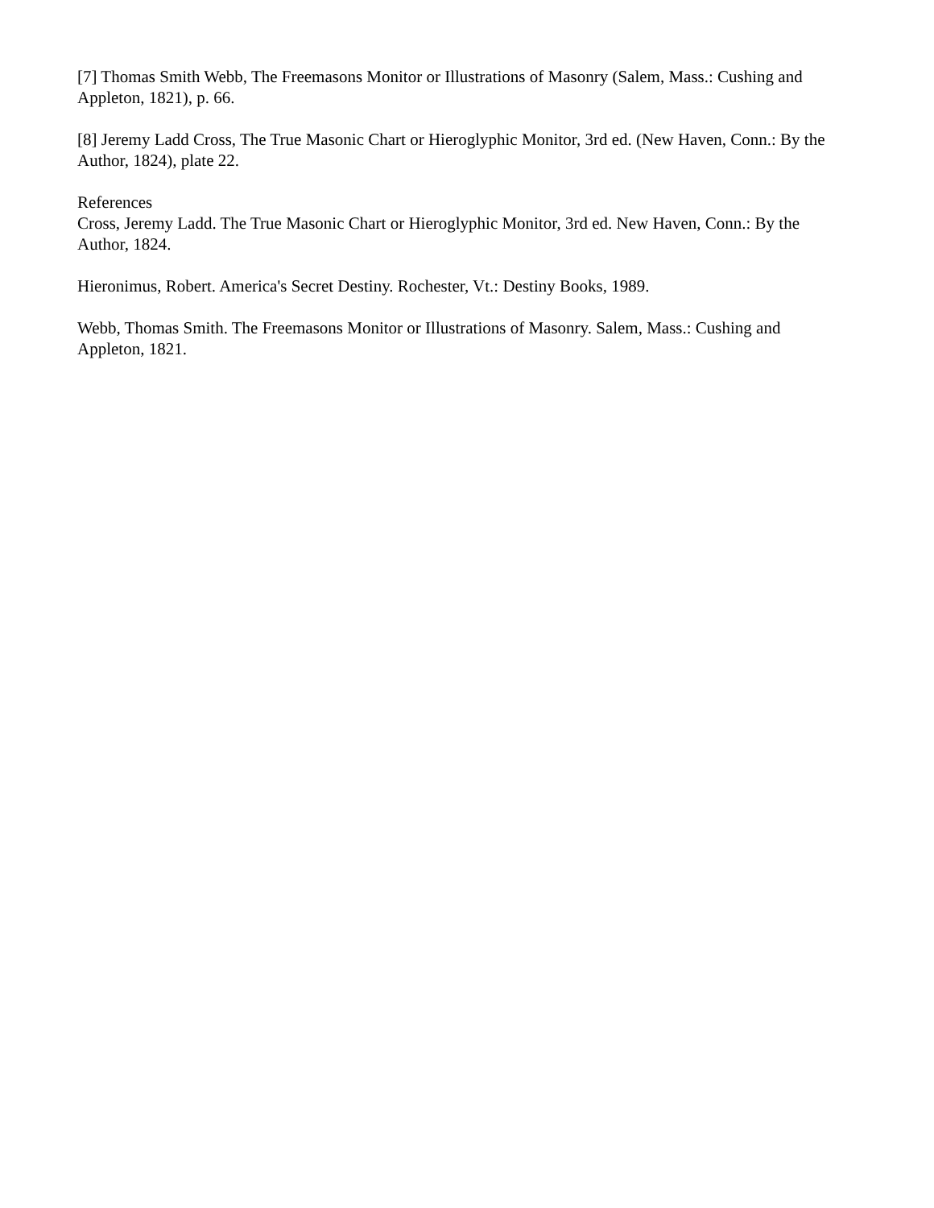[7] Thomas Smith Webb, The Freemasons Monitor or Illustrations of Masonry (Salem, Mass.: Cushing and Appleton, 1821), p. 66.
[8] Jeremy Ladd Cross, The True Masonic Chart or Hieroglyphic Monitor, 3rd ed. (New Haven, Conn.: By the Author, 1824), plate 22.
References
Cross, Jeremy Ladd. The True Masonic Chart or Hieroglyphic Monitor, 3rd ed. New Haven, Conn.: By the Author, 1824.
Hieronimus, Robert. America's Secret Destiny. Rochester, Vt.: Destiny Books, 1989.
Webb, Thomas Smith. The Freemasons Monitor or Illustrations of Masonry. Salem, Mass.: Cushing and Appleton, 1821.